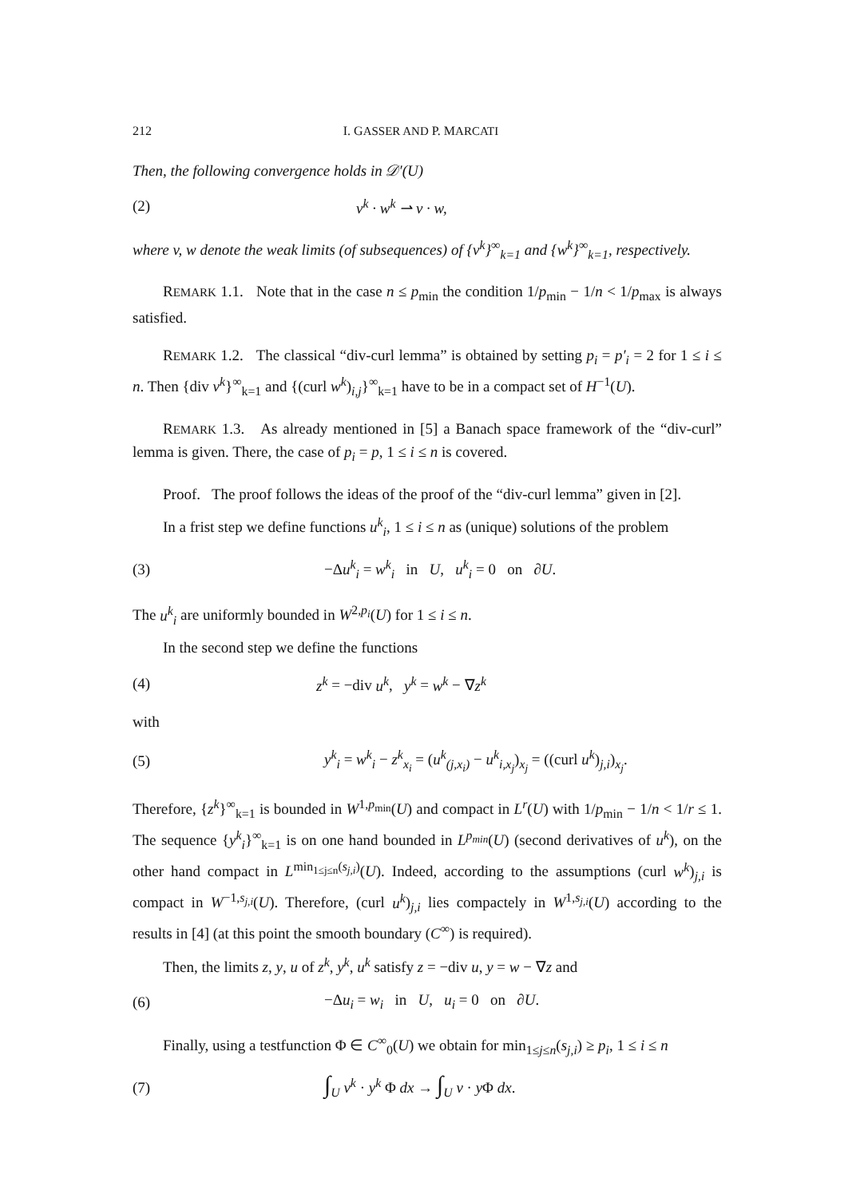212 I. GASSER AND P. MARCATI
Then, the following convergence holds in 𝒟′(U)
(2) v<sup>k</sup> · w<sup>k</sup> ⇀ v · w,
where v, w denote the weak limits (of subsequences) of {v<sup>k</sup>}<sup>∞</sup><sub>k=1</sub> and {w<sup>k</sup>}<sup>∞</sup><sub>k=1</sub>, respectively.
REMARK 1.1. Note that in the case n ≤ p<sub>min</sub> the condition 1/p<sub>min</sub> − 1/n < 1/p<sub>max</sub> is always satisfied.
REMARK 1.2. The classical “div-curl lemma” is obtained by setting p<sub>i</sub> = p′<sub>i</sub> = 2 for 1 ≤ i ≤ n. Then {div v<sup>k</sup>}<sup>∞</sup><sub>k=1</sub> and {(curl w<sup>k</sup>)<sub>i,j</sub>}<sup>∞</sup><sub>k=1</sub> have to be in a compact set of H<sup>−1</sup>(U).
REMARK 1.3. As already mentioned in [5] a Banach space framework of the “div-curl” lemma is given. There, the case of p<sub>i</sub> = p, 1 ≤ i ≤ n is covered.
Proof. The proof follows the ideas of the proof of the “div-curl lemma” given in [2].
In a frist step we define functions u<sup>k</sup><sub>i</sub>, 1 ≤ i ≤ n as (unique) solutions of the problem
(3) −Δu<sup>k</sup><sub>i</sub> = w<sup>k</sup><sub>i</sub> in U, u<sup>k</sup><sub>i</sub> = 0 on ∂U.
The u<sup>k</sup><sub>i</sub> are uniformly bounded in W<sup>2,p<sub>i</sub></sup>(U) for 1 ≤ i ≤ n.
In the second step we define the functions
(4) z<sup>k</sup> = −div u<sup>k</sup>, y<sup>k</sup> = w<sup>k</sup> − ∇z<sup>k</sup>
with
(5) y<sup>k</sup><sub>i</sub> = w<sup>k</sup><sub>i</sub> − z<sup>k</sup><sub>x<sub>i</sub></sub> = (u<sup>k</sup><sub>(j,x<sub>i</sub>)</sub> − u<sup>k</sup><sub>i,x<sub>j</sub></sub>)<sub>x<sub>j</sub></sub> = ((curl u<sup>k</sup>)<sub>j,i</sub>)<sub>x<sub>j</sub></sub>.
Therefore, {z<sup>k</sup>}<sup>∞</sup><sub>k=1</sub> is bounded in W<sup>1,p<sub>min</sub></sup>(U) and compact in L<sup>r</sup>(U) with 1/p<sub>min</sub> − 1/n < 1/r ≤ 1. The sequence {y<sup>k</sup><sub>i</sub>}<sup>∞</sup><sub>k=1</sub> is on one hand bounded in L<sup>p<sub>min</sub></sup>(U) (second derivatives of u<sup>k</sup>), on the other hand compact in L<sup>min<sub>1≤j≤n</sub>(s<sub>j,i</sub>)</sup>(U). Indeed, according to the assumptions (curl w<sup>k</sup>)<sub>j,i</sub> is compact in W<sup>−1,s<sub>j,i</sub></sup>(U). Therefore, (curl u<sup>k</sup>)<sub>j,i</sub> lies compactely in W<sup>1,s<sub>j,i</sub></sup>(U) according to the results in [4] (at this point the smooth boundary (C<sup>∞</sup>) is required).
Then, the limits z, y, u of z<sup>k</sup>, y<sup>k</sup>, u<sup>k</sup> satisfy z = −div u, y = w − ∇z and
(6) −Δu<sub>i</sub> = w<sub>i</sub> in U, u<sub>i</sub> = 0 on ∂U.
Finally, using a testfunction Φ ∈ C<sup>∞</sup><sub>0</sub>(U) we obtain for min<sub>1≤j≤n</sub>(s<sub>j,i</sub>) ≥ p<sub>i</sub>, 1 ≤ i ≤ n
(7) ∫<sub>U</sub> v<sup>k</sup> · y<sup>k</sup> Φ dx → ∫<sub>U</sub> v · y Φ dx.